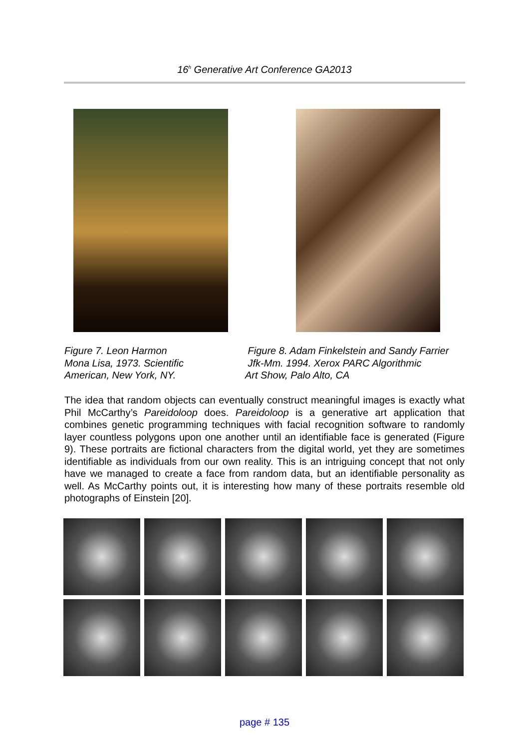16<sup>h</sup> Generative Art Conference GA2013
Figure 7. Leon Harmon
Mona Lisa, 1973. Scientific
American, New York, NY.
Figure 8. Adam Finkelstein and Sandy Farrier
Jfk-Mm. 1994. Xerox PARC Algorithmic
Art Show, Palo Alto, CA
The idea that random objects can eventually construct meaningful images is exactly what Phil McCarthy’s Pareidoloop does. Pareidoloop is a generative art application that combines genetic programming techniques with facial recognition software to randomly layer countless polygons upon one another until an identifiable face is generated (Figure 9). These portraits are fictional characters from the digital world, yet they are sometimes identifiable as individuals from our own reality. This is an intriguing concept that not only have we managed to create a face from random data, but an identifiable personality as well. As McCarthy points out, it is interesting how many of these portraits resemble old photographs of Einstein [20].
page # 135